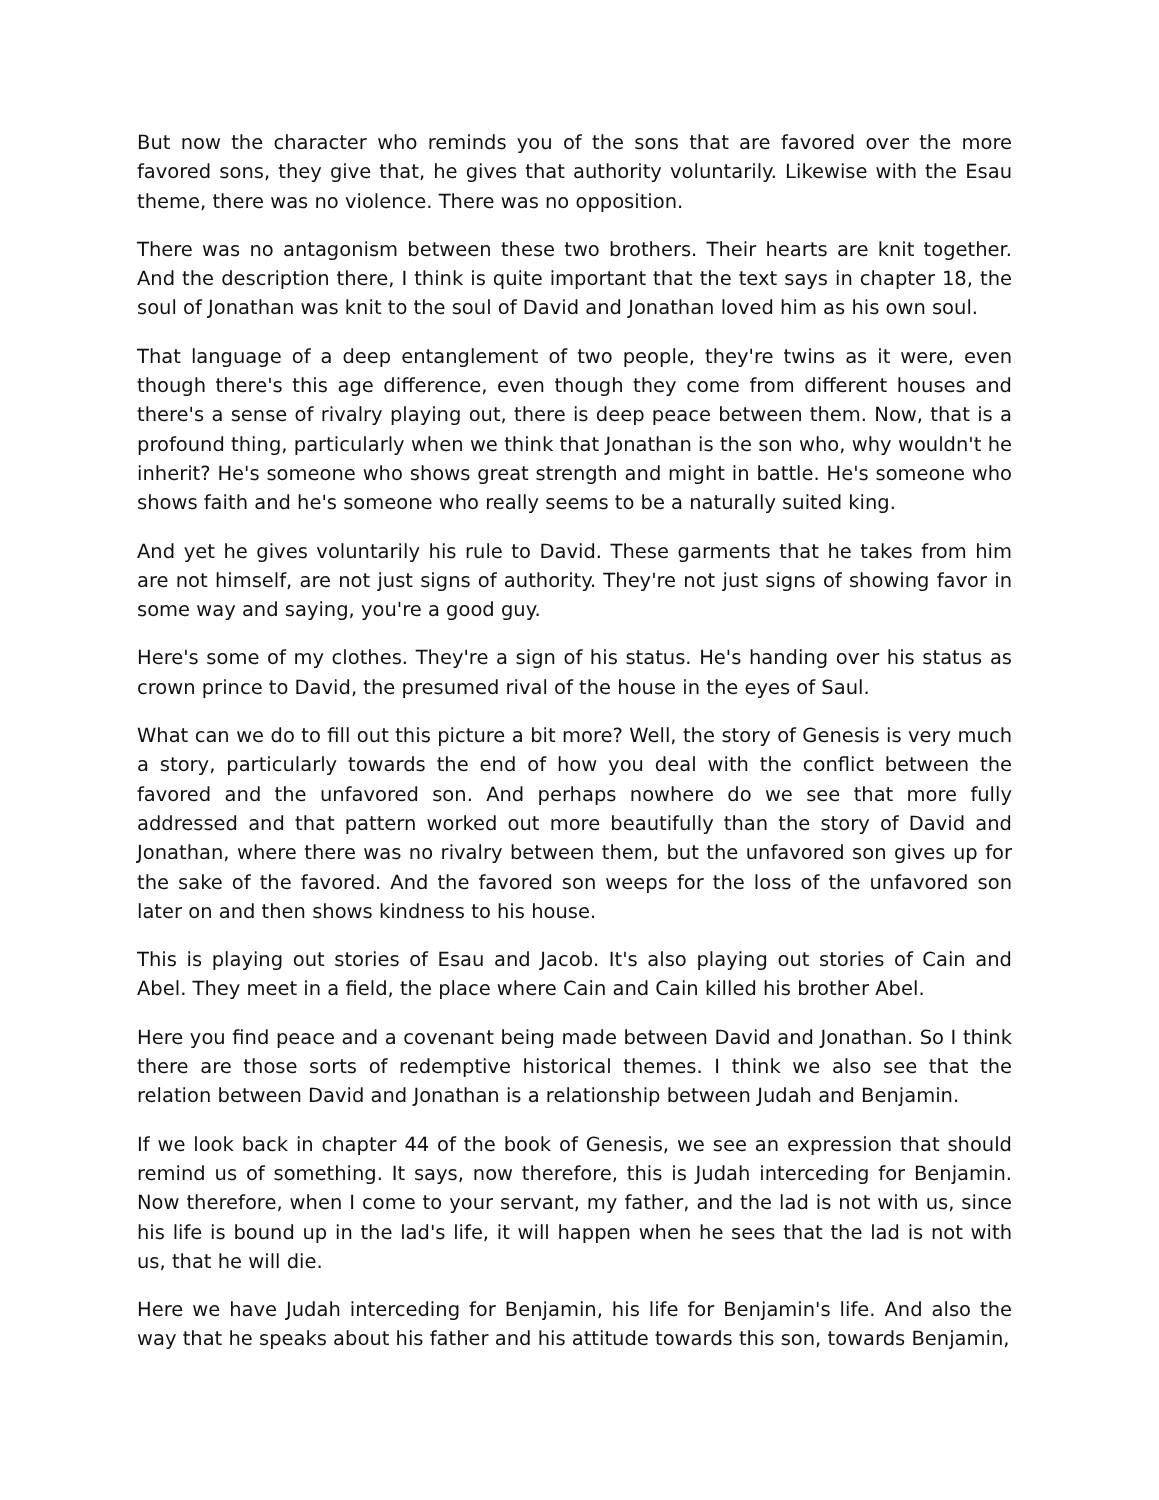But now the character who reminds you of the sons that are favored over the more favored sons, they give that, he gives that authority voluntarily. Likewise with the Esau theme, there was no violence. There was no opposition.
There was no antagonism between these two brothers. Their hearts are knit together. And the description there, I think is quite important that the text says in chapter 18, the soul of Jonathan was knit to the soul of David and Jonathan loved him as his own soul.
That language of a deep entanglement of two people, they're twins as it were, even though there's this age difference, even though they come from different houses and there's a sense of rivalry playing out, there is deep peace between them. Now, that is a profound thing, particularly when we think that Jonathan is the son who, why wouldn't he inherit? He's someone who shows great strength and might in battle. He's someone who shows faith and he's someone who really seems to be a naturally suited king.
And yet he gives voluntarily his rule to David. These garments that he takes from him are not himself, are not just signs of authority. They're not just signs of showing favor in some way and saying, you're a good guy.
Here's some of my clothes. They're a sign of his status. He's handing over his status as crown prince to David, the presumed rival of the house in the eyes of Saul.
What can we do to fill out this picture a bit more? Well, the story of Genesis is very much a story, particularly towards the end of how you deal with the conflict between the favored and the unfavored son. And perhaps nowhere do we see that more fully addressed and that pattern worked out more beautifully than the story of David and Jonathan, where there was no rivalry between them, but the unfavored son gives up for the sake of the favored. And the favored son weeps for the loss of the unfavored son later on and then shows kindness to his house.
This is playing out stories of Esau and Jacob. It's also playing out stories of Cain and Abel. They meet in a field, the place where Cain and Cain killed his brother Abel.
Here you find peace and a covenant being made between David and Jonathan. So I think there are those sorts of redemptive historical themes. I think we also see that the relation between David and Jonathan is a relationship between Judah and Benjamin.
If we look back in chapter 44 of the book of Genesis, we see an expression that should remind us of something. It says, now therefore, this is Judah interceding for Benjamin. Now therefore, when I come to your servant, my father, and the lad is not with us, since his life is bound up in the lad's life, it will happen when he sees that the lad is not with us, that he will die.
Here we have Judah interceding for Benjamin, his life for Benjamin's life. And also the way that he speaks about his father and his attitude towards this son, towards Benjamin,